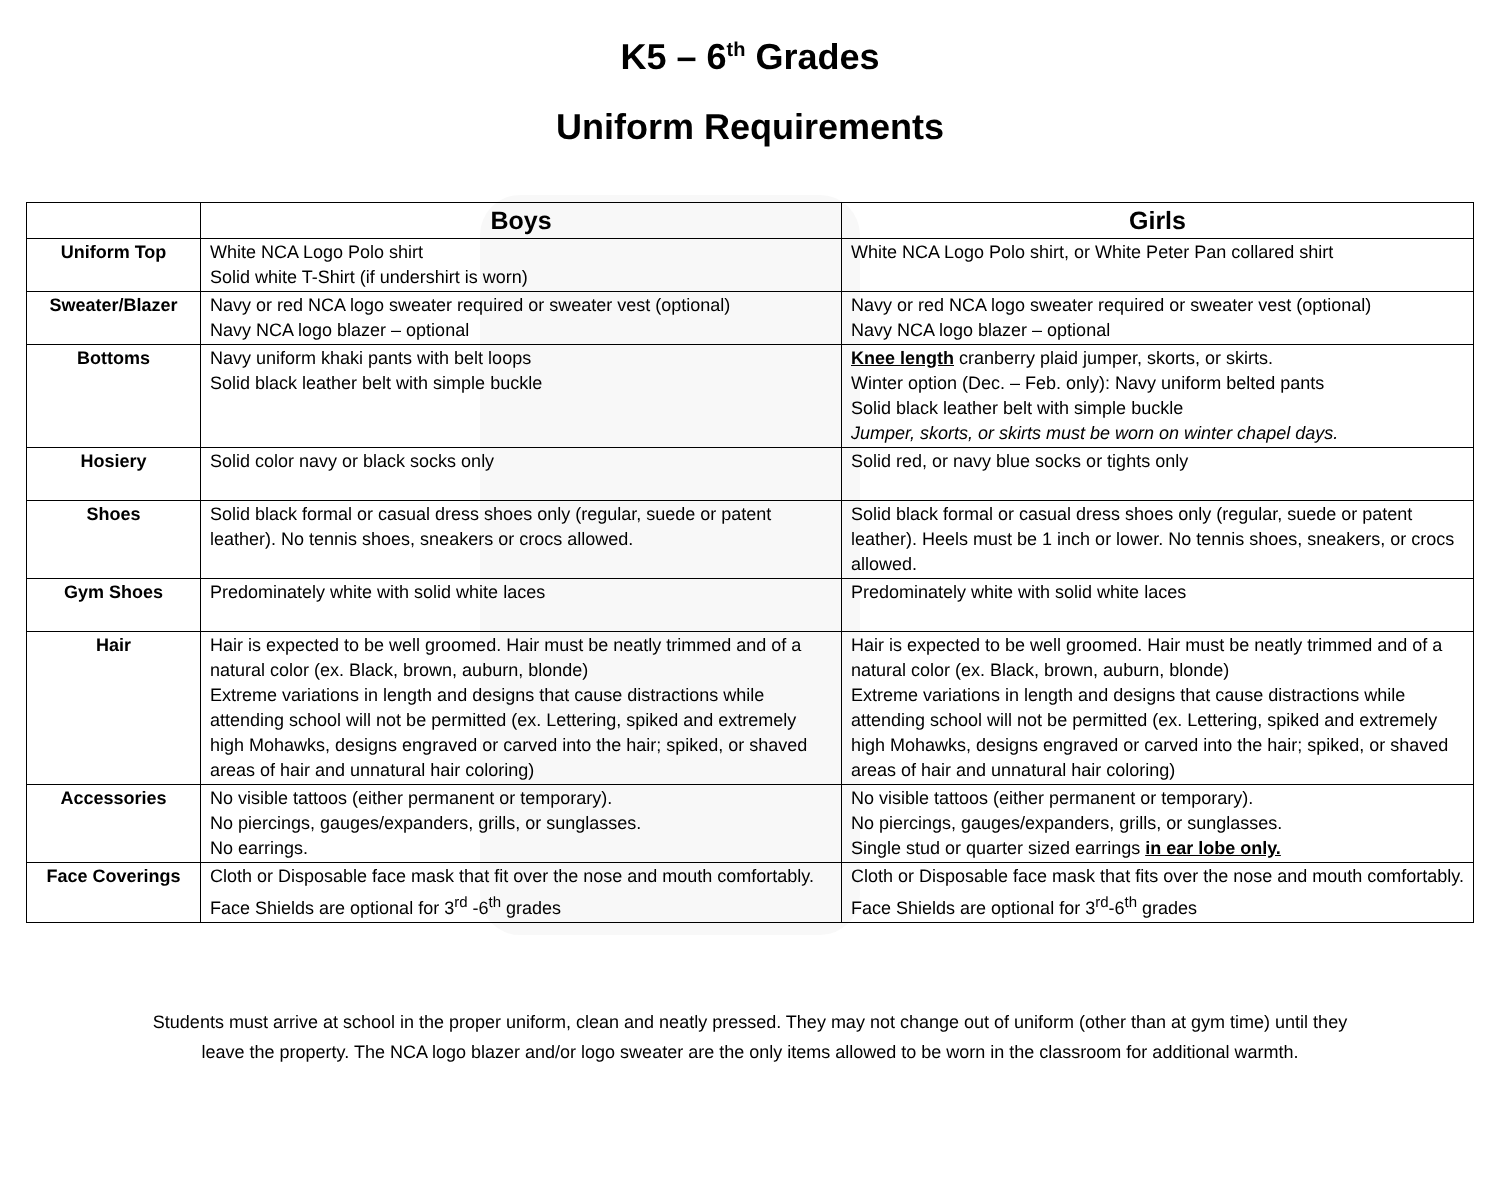K5 – 6<sup>th</sup> Grades
Uniform Requirements
| | Boys | Girls |
| --- | --- | --- |
| Uniform Top | White NCA Logo Polo shirt Solid white T-Shirt (if undershirt is worn) | White NCA Logo Polo shirt, or White Peter Pan collared shirt |
| Sweater/Blazer | Navy or red NCA logo sweater required or sweater vest (optional) Navy NCA logo blazer – optional | Navy or red NCA logo sweater required or sweater vest (optional) Navy NCA logo blazer – optional |
| Bottoms | Navy uniform khaki pants with belt loops Solid black leather belt with simple buckle | Knee length cranberry plaid jumper, skorts, or skirts. Winter option (Dec. – Feb. only): Navy uniform belted pants Solid black leather belt with simple buckle Jumper, skorts, or skirts must be worn on winter chapel days. |
| Hosiery | Solid color navy or black socks only | Solid red, or navy blue socks or tights only |
| Shoes | Solid black formal or casual dress shoes only (regular, suede or patent leather). No tennis shoes, sneakers or crocs allowed. | Solid black formal or casual dress shoes only (regular, suede or patent leather). Heels must be 1 inch or lower. No tennis shoes, sneakers, or crocs allowed. |
| Gym Shoes | Predominately white with solid white laces | Predominately white with solid white laces |
| Hair | Hair is expected to be well groomed. Hair must be neatly trimmed and of a natural color (ex. Black, brown, auburn, blonde) Extreme variations in length and designs that cause distractions while attending school will not be permitted (ex. Lettering, spiked and extremely high Mohawks, designs engraved or carved into the hair; spiked, or shaved areas of hair and unnatural hair coloring) | Hair is expected to be well groomed. Hair must be neatly trimmed and of a natural color (ex. Black, brown, auburn, blonde) Extreme variations in length and designs that cause distractions while attending school will not be permitted (ex. Lettering, spiked and extremely high Mohawks, designs engraved or carved into the hair; spiked, or shaved areas of hair and unnatural hair coloring) |
| Accessories | No visible tattoos (either permanent or temporary). No piercings, gauges/expanders, grills, or sunglasses. No earrings. | No visible tattoos (either permanent or temporary). No piercings, gauges/expanders, grills, or sunglasses. Single stud or quarter sized earrings in ear lobe only. |
| Face Coverings | Cloth or Disposable face mask that fit over the nose and mouth comfortably. Face Shields are optional for 3<sup>rd</sup> -6<sup>th</sup> grades | Cloth or Disposable face mask that fits over the nose and mouth comfortably. Face Shields are optional for 3<sup>rd</sup>-6<sup>th</sup> grades |
Students must arrive at school in the proper uniform, clean and neatly pressed. They may not change out of uniform (other than at gym time) until they leave the property. The NCA logo blazer and/or logo sweater are the only items allowed to be worn in the classroom for additional warmth.